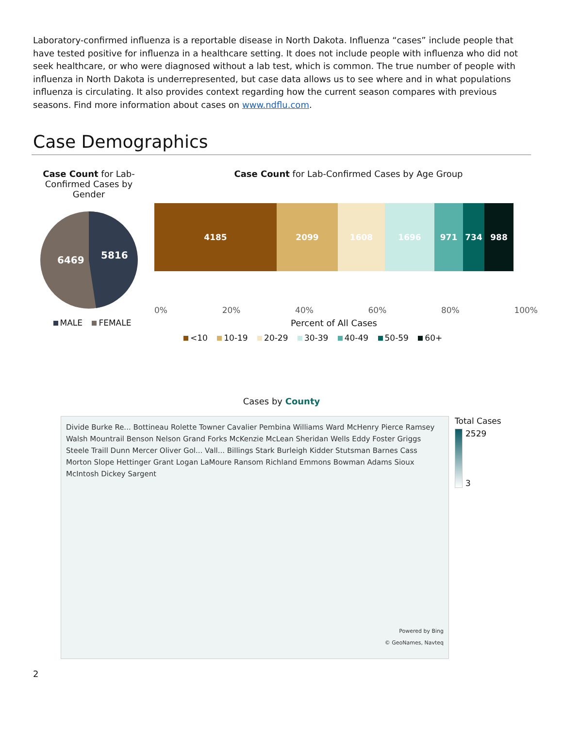Laboratory-confirmed influenza is a reportable disease in North Dakota. Influenza “cases” include people that have tested positive for influenza in a healthcare setting. It does not include people with influenza who did not seek healthcare, or who were diagnosed without a lab test, which is common. The true number of people with influenza in North Dakota is underrepresented, but case data allows us to see where and in what populations influenza is circulating. It also provides context regarding how the current season compares with previous seasons. Find more information about cases on www.ndflu.com.
Case Demographics
Case Count for Lab-Confirmed Cases by Gender
6469
5816
MALE FEMALE
Case Count for Lab-Confirmed Cases by Age Group
4185 2099 1608 1696 971 734 988
0% 20% 40% 60% 80% 100%
Percent of All Cases
<10 10-19 20-29 30-39 40-49 50-59 60+
Cases by County
Divide Burke Re... Bottineau Rolette Towner Cavalier Pembina Williams Ward McHenry Pierce Ramsey Walsh Mountrail Benson Nelson Grand Forks McKenzie McLean Sheridan Wells Eddy Foster Griggs Steele Traill Dunn Mercer Oliver Gol... Vall... Billings Stark Burleigh Kidder Stutsman Barnes Cass Morton Slope Hettinger Grant Logan LaMoure Ransom Richland Emmons Bowman Adams Sioux McIntosh Dickey Sargent
Powered by Bing
© GeoNames, Navteq
Total Cases
2529
3
2